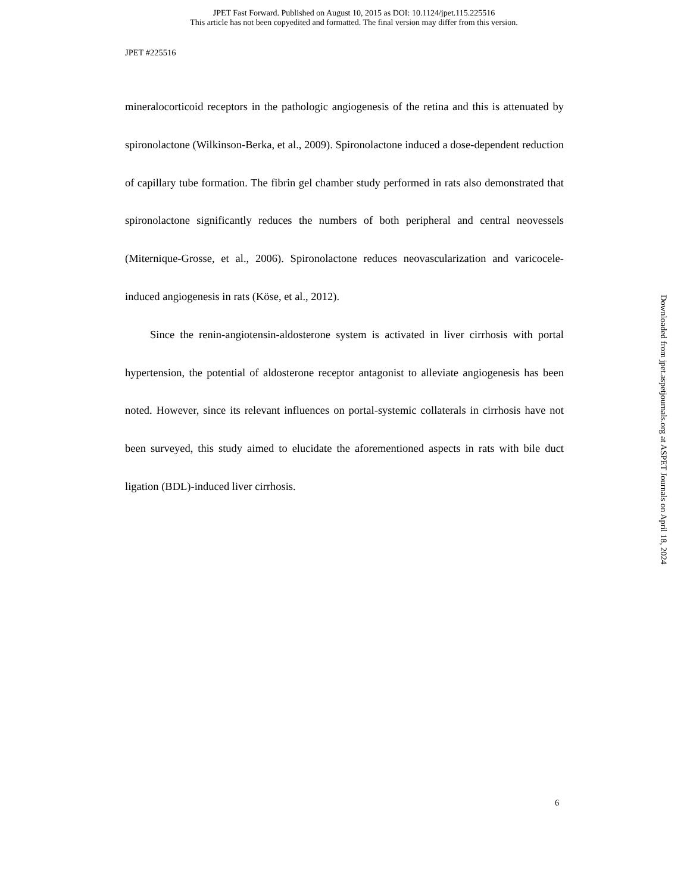JPET Fast Forward. Published on August 10, 2015 as DOI: 10.1124/jpet.115.225516
This article has not been copyedited and formatted. The final version may differ from this version.
JPET #225516
mineralocorticoid receptors in the pathologic angiogenesis of the retina and this is attenuated by spironolactone (Wilkinson-Berka, et al., 2009). Spironolactone induced a dose-dependent reduction of capillary tube formation. The fibrin gel chamber study performed in rats also demonstrated that spironolactone significantly reduces the numbers of both peripheral and central neovessels (Miternique-Grosse, et al., 2006). Spironolactone reduces neovascularization and varicocele-induced angiogenesis in rats (Köse, et al., 2012).
Since the renin-angiotensin-aldosterone system is activated in liver cirrhosis with portal hypertension, the potential of aldosterone receptor antagonist to alleviate angiogenesis has been noted. However, since its relevant influences on portal-systemic collaterals in cirrhosis have not been surveyed, this study aimed to elucidate the aforementioned aspects in rats with bile duct ligation (BDL)-induced liver cirrhosis.
Downloaded from jpet.aspetjournals.org at ASPET Journals on April 18, 2024
6